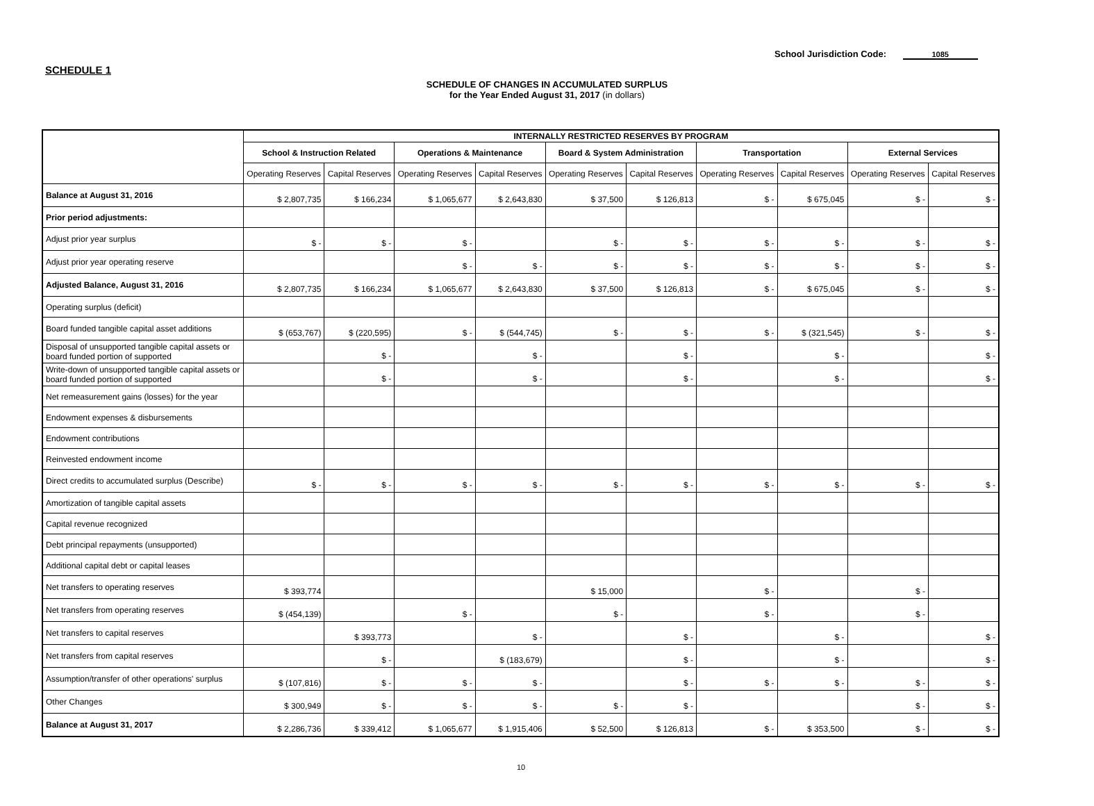School Jurisdiction Code: 1085
SCHEDULE 1
SCHEDULE OF CHANGES IN ACCUMULATED SURPLUS
for the Year Ended August 31, 2017 (in dollars)
| | INTERNALLY RESTRICTED RESERVES BY PROGRAM | | | | | | | | | |
| --- | --- | --- | --- | --- | --- | --- | --- | --- | --- | --- |
| | School & Instruction Related | | Operations & Maintenance | | Board & System Administration | | Transportation | | External Services | |
| | Operating Reserves | Capital Reserves | Operating Reserves | Capital Reserves | Operating Reserves | Capital Reserves | Operating Reserves | Capital Reserves | Operating Reserves | Capital Reserves |
| Balance at August 31, 2016 | $ 2,807,735 | $ 166,234 | $ 1,065,677 | $ 2,643,830 | $ 37,500 | $ 126,813 | $ - | $ 675,045 | $ - | $ - |
| Prior period adjustments: | | | | | | | | | | |
| Adjust prior year surplus | $ - | $ - | $ - | | $ - | $ - | $ - | $ - | $ - | $ - |
| Adjust prior year operating reserve | | | $ - | $ - | $ - | $ - | $ - | $ - | $ - | $ - |
| Adjusted Balance, August 31, 2016 | $ 2,807,735 | $ 166,234 | $ 1,065,677 | $ 2,643,830 | $ 37,500 | $ 126,813 | $ - | $ 675,045 | $ - | $ - |
| Operating surplus (deficit) | | | | | | | | | | |
| Board funded tangible capital asset additions | $ (653,767) | $ (220,595) | $ - | $ (544,745) | $ - | $ - | $ - | $ (321,545) | $ - | $ - |
| Disposal of unsupported tangible capital assets or board funded portion of supported | | $ - | | $ - | | $ - | | $ - | | $ - |
| Write-down of unsupported tangible capital assets or board funded portion of supported | | $ - | | $ - | | $ - | | $ - | | $ - |
| Net remeasurement gains (losses) for the year | | | | | | | | | | |
| Endowment expenses & disbursements | | | | | | | | | | |
| Endowment contributions | | | | | | | | | | |
| Reinvested endowment income | | | | | | | | | | |
| Direct credits to accumulated surplus (Describe) | $ - | $ - | $ - | $ - | $ - | $ - | $ - | $ - | $ - | $ - |
| Amortization of tangible capital assets | | | | | | | | | | |
| Capital revenue recognized | | | | | | | | | | |
| Debt principal repayments (unsupported) | | | | | | | | | | |
| Additional capital debt or capital leases | | | | | | | | | | |
| Net transfers to operating reserves | $ 393,774 | | | | $ 15,000 | | $ - | | $ - | |
| Net transfers from operating reserves | $ (454,139) | | $ - | | $ - | | $ - | | $ - | |
| Net transfers to capital reserves | | $ 393,773 | | $ - | | $ - | | $ - | | $ - |
| Net transfers from capital reserves | | $ - | | $ (183,679) | | $ - | | $ - | | $ - |
| Assumption/transfer of other operations' surplus | $ (107,816) | $ - | $ - | $ - | | $ - | $ - | $ - | $ - | $ - |
| Other Changes | $ 300,949 | $ - | $ - | $ - | $ - | $ - | | | $ - | $ - |
| Balance at August 31, 2017 | $ 2,286,736 | $ 339,412 | $ 1,065,677 | $ 1,915,406 | $ 52,500 | $ 126,813 | $ - | $ 353,500 | $ - | $ - |
10